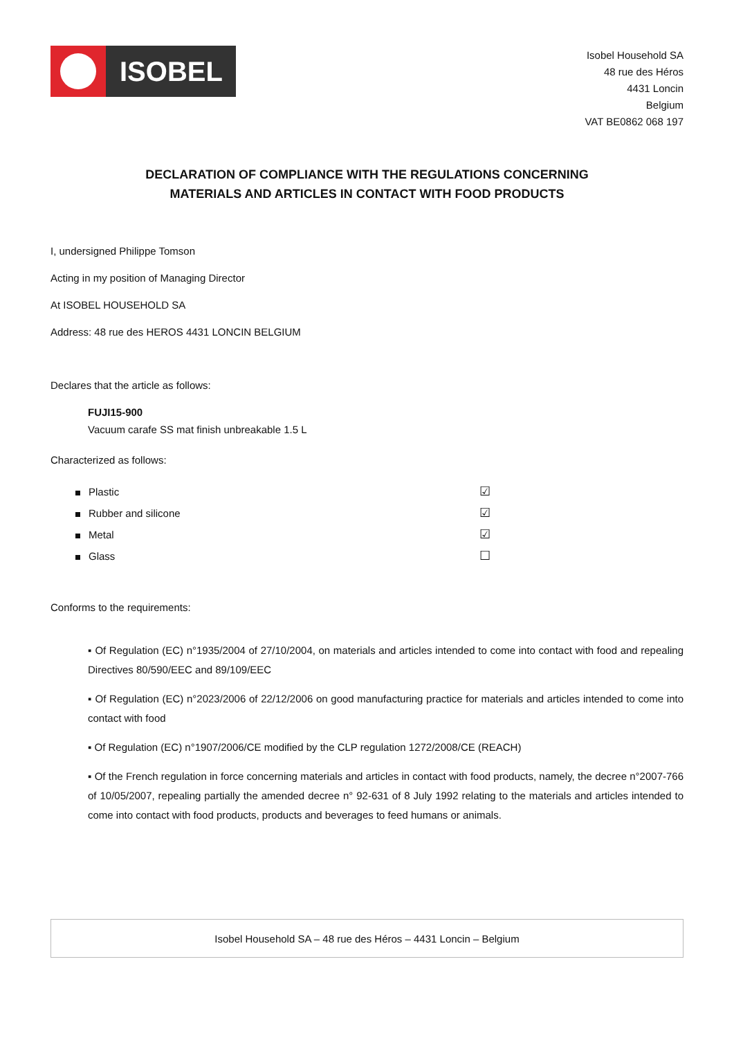ISOBEL
Isobel Household SA
48 rue des Héros
4431 Loncin
Belgium
VAT BE0862 068 197
DECLARATION OF COMPLIANCE WITH THE REGULATIONS CONCERNING
MATERIALS AND ARTICLES IN CONTACT WITH FOOD PRODUCTS
I, undersigned Philippe Tomson
Acting in my position of Managing Director
At ISOBEL HOUSEHOLD SA
Address: 48 rue des HEROS 4431 LONCIN BELGIUM
Declares that the article as follows:
FUJI15-900
Vacuum carafe SS mat finish unbreakable 1.5 L
Characterized as follows:
Plastic ☑
Rubber and silicone ☑
Metal ☑
Glass ☐
Conforms to the requirements:
▪ Of Regulation (EC) n°1935/2004 of 27/10/2004, on materials and articles intended to come into contact with food and repealing Directives 80/590/EEC and 89/109/EEC
▪ Of Regulation (EC) n°2023/2006 of 22/12/2006 on good manufacturing practice for materials and articles intended to come into contact with food
▪ Of Regulation (EC) n°1907/2006/CE modified by the CLP regulation 1272/2008/CE (REACH)
▪ Of the French regulation in force concerning materials and articles in contact with food products, namely, the decree n°2007-766 of 10/05/2007, repealing partially the amended decree n° 92-631 of 8 July 1992 relating to the materials and articles intended to come into contact with food products, products and beverages to feed humans or animals.
Isobel Household SA – 48 rue des Héros – 4431 Loncin – Belgium